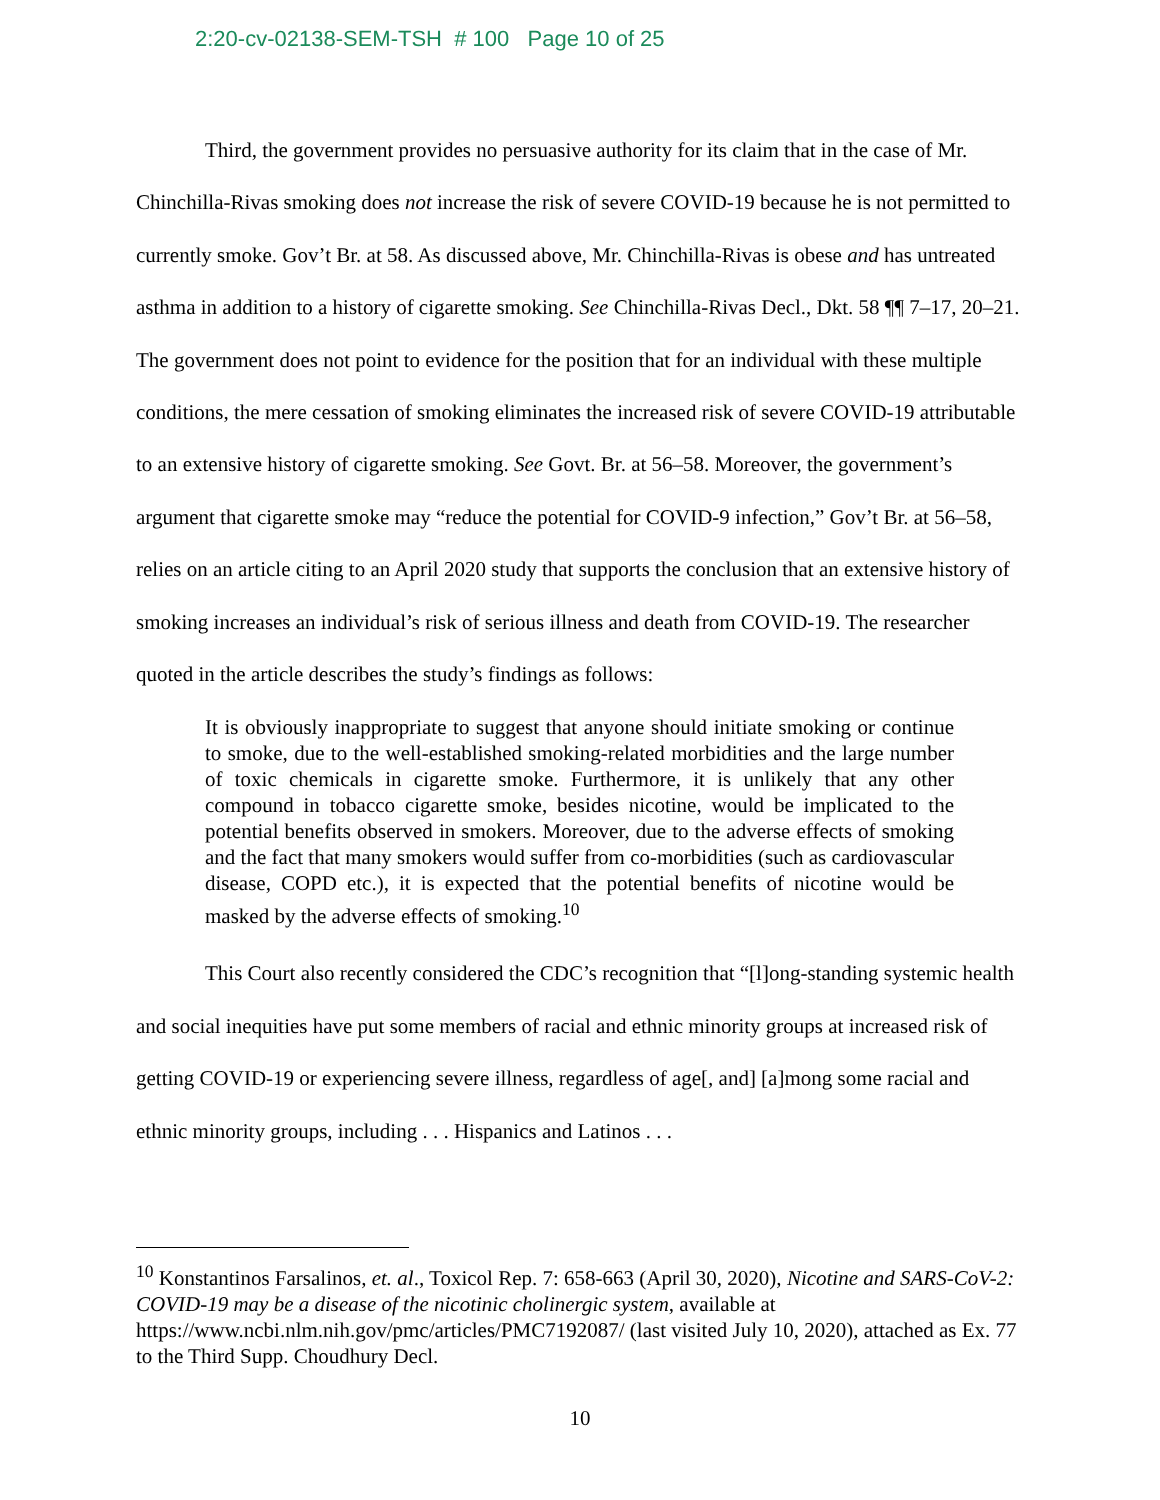2:20-cv-02138-SEM-TSH # 100 Page 10 of 25
Third, the government provides no persuasive authority for its claim that in the case of Mr. Chinchilla-Rivas smoking does not increase the risk of severe COVID-19 because he is not permitted to currently smoke. Gov’t Br. at 58. As discussed above, Mr. Chinchilla-Rivas is obese and has untreated asthma in addition to a history of cigarette smoking. See Chinchilla-Rivas Decl., Dkt. 58 ¶¶ 7–17, 20–21. The government does not point to evidence for the position that for an individual with these multiple conditions, the mere cessation of smoking eliminates the increased risk of severe COVID-19 attributable to an extensive history of cigarette smoking. See Govt. Br. at 56–58. Moreover, the government’s argument that cigarette smoke may “reduce the potential for COVID-9 infection,” Gov’t Br. at 56–58, relies on an article citing to an April 2020 study that supports the conclusion that an extensive history of smoking increases an individual’s risk of serious illness and death from COVID-19. The researcher quoted in the article describes the study’s findings as follows:
It is obviously inappropriate to suggest that anyone should initiate smoking or continue to smoke, due to the well-established smoking-related morbidities and the large number of toxic chemicals in cigarette smoke. Furthermore, it is unlikely that any other compound in tobacco cigarette smoke, besides nicotine, would be implicated to the potential benefits observed in smokers. Moreover, due to the adverse effects of smoking and the fact that many smokers would suffer from co-morbidities (such as cardiovascular disease, COPD etc.), it is expected that the potential benefits of nicotine would be masked by the adverse effects of smoking.<sup>10</sup>
This Court also recently considered the CDC’s recognition that “[l]ong-standing systemic health and social inequities have put some members of racial and ethnic minority groups at increased risk of getting COVID-19 or experiencing severe illness, regardless of age[, and] [a]mong some racial and ethnic minority groups, including . . . Hispanics and Latinos . . .
<sup>10</sup> Konstantinos Farsalinos, et. al., Toxicol Rep. 7: 658-663 (April 30, 2020), Nicotine and SARS-CoV-2: COVID-19 may be a disease of the nicotinic cholinergic system, available at https://www.ncbi.nlm.nih.gov/pmc/articles/PMC7192087/ (last visited July 10, 2020), attached as Ex. 77 to the Third Supp. Choudhury Decl.
10